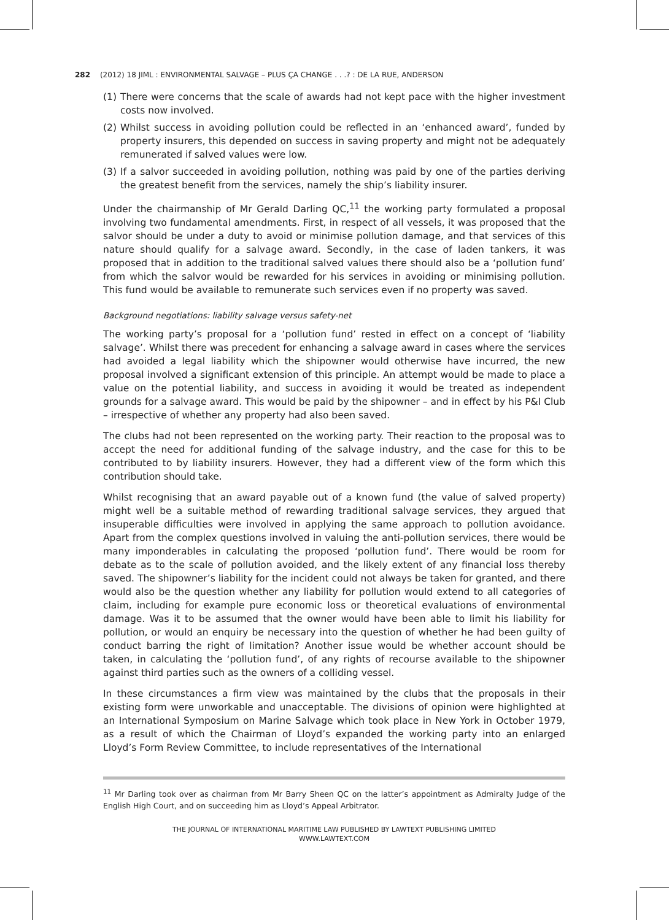282 (2012) 18 JIML : ENVIRONMENTAL SALVAGE – PLUS ÇA CHANGE . . .? : DE LA RUE, ANDERSON
(1) There were concerns that the scale of awards had not kept pace with the higher investment costs now involved.
(2) Whilst success in avoiding pollution could be reflected in an ‘enhanced award’, funded by property insurers, this depended on success in saving property and might not be adequately remunerated if salved values were low.
(3) If a salvor succeeded in avoiding pollution, nothing was paid by one of the parties deriving the greatest benefit from the services, namely the ship’s liability insurer.
Under the chairmanship of Mr Gerald Darling QC,<sup>11</sup> the working party formulated a proposal involving two fundamental amendments. First, in respect of all vessels, it was proposed that the salvor should be under a duty to avoid or minimise pollution damage, and that services of this nature should qualify for a salvage award. Secondly, in the case of laden tankers, it was proposed that in addition to the traditional salved values there should also be a ‘pollution fund’ from which the salvor would be rewarded for his services in avoiding or minimising pollution. This fund would be available to remunerate such services even if no property was saved.
Background negotiations: liability salvage versus safety-net
The working party’s proposal for a ‘pollution fund’ rested in effect on a concept of ‘liability salvage’. Whilst there was precedent for enhancing a salvage award in cases where the services had avoided a legal liability which the shipowner would otherwise have incurred, the new proposal involved a significant extension of this principle. An attempt would be made to place a value on the potential liability, and success in avoiding it would be treated as independent grounds for a salvage award. This would be paid by the shipowner – and in effect by his P&I Club – irrespective of whether any property had also been saved.
The clubs had not been represented on the working party. Their reaction to the proposal was to accept the need for additional funding of the salvage industry, and the case for this to be contributed to by liability insurers. However, they had a different view of the form which this contribution should take.
Whilst recognising that an award payable out of a known fund (the value of salved property) might well be a suitable method of rewarding traditional salvage services, they argued that insuperable difficulties were involved in applying the same approach to pollution avoidance. Apart from the complex questions involved in valuing the anti-pollution services, there would be many imponderables in calculating the proposed ‘pollution fund’. There would be room for debate as to the scale of pollution avoided, and the likely extent of any financial loss thereby saved. The shipowner’s liability for the incident could not always be taken for granted, and there would also be the question whether any liability for pollution would extend to all categories of claim, including for example pure economic loss or theoretical evaluations of environmental damage. Was it to be assumed that the owner would have been able to limit his liability for pollution, or would an enquiry be necessary into the question of whether he had been guilty of conduct barring the right of limitation? Another issue would be whether account should be taken, in calculating the ‘pollution fund’, of any rights of recourse available to the shipowner against third parties such as the owners of a colliding vessel.
In these circumstances a firm view was maintained by the clubs that the proposals in their existing form were unworkable and unacceptable. The divisions of opinion were highlighted at an International Symposium on Marine Salvage which took place in New York in October 1979, as a result of which the Chairman of Lloyd’s expanded the working party into an enlarged Lloyd’s Form Review Committee, to include representatives of the International
<sup>11</sup> Mr Darling took over as chairman from Mr Barry Sheen QC on the latter’s appointment as Admiralty Judge of the English High Court, and on succeeding him as Lloyd’s Appeal Arbitrator.
THE JOURNAL OF INTERNATIONAL MARITIME LAW PUBLISHED BY LAWTEXT PUBLISHING LIMITED
WWW.LAWTEXT.COM